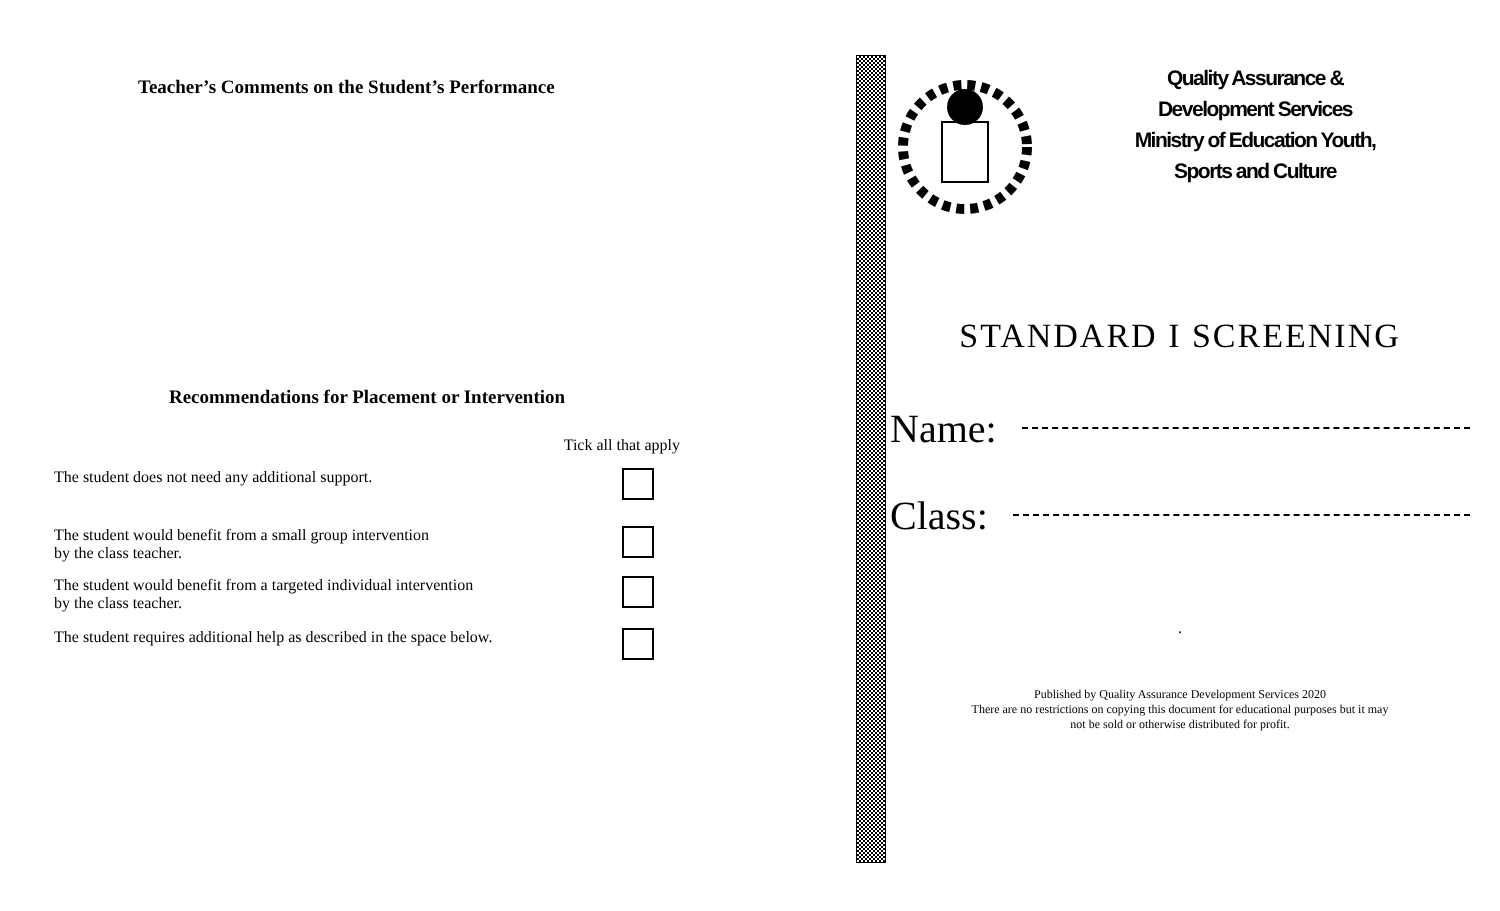Teacher’s Comments on the Student’s Performance
Recommendations for Placement or Intervention
Tick all that apply
The student does not need any additional support.
The student would benefit from a small group intervention
by the class teacher.
The student would benefit from a targeted individual intervention
by the class teacher.
The student requires additional help as described in the space below.
Quality Assurance &
Development Services
Ministry of Education Youth,
Sports and Culture
STANDARD I SCREENING
Name:
Class:
.
Published by Quality Assurance Development Services 2020
There are no restrictions on copying this document for educational purposes but it may
not be sold or otherwise distributed for profit.